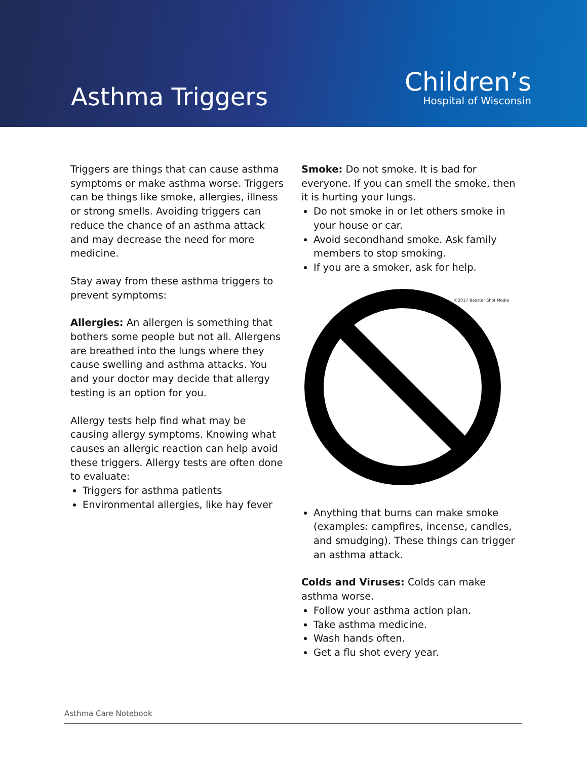Asthma Triggers
Children’s
Hospital of Wisconsin
Triggers are things that can cause asthma symptoms or make asthma worse. Triggers can be things like smoke, allergies, illness or strong smells. Avoiding triggers can reduce the chance of an asthma attack and may decrease the need for more medicine.
Stay away from these asthma triggers to prevent symptoms:
Allergies: An allergen is something that bothers some people but not all. Allergens are breathed into the lungs where they cause swelling and asthma attacks. You and your doctor may decide that allergy testing is an option for you.
Allergy tests help find what may be causing allergy symptoms. Knowing what causes an allergic reaction can help avoid these triggers. Allergy tests are often done to evaluate:
Triggers for asthma patients
Environmental allergies, like hay fever
Smoke: Do not smoke. It is bad for everyone. If you can smell the smoke, then it is hurting your lungs.
Do not smoke in or let others smoke in your house or car.
Avoid secondhand smoke. Ask family members to stop smoking.
If you are a smoker, ask for help.
©2017 Booster Shot Media
Anything that burns can make smoke (examples: campfires, incense, candles, and smudging). These things can trigger an asthma attack.
Colds and Viruses: Colds can make asthma worse.
Follow your asthma action plan.
Take asthma medicine.
Wash hands often.
Get a flu shot every year.
Asthma Care Notebook